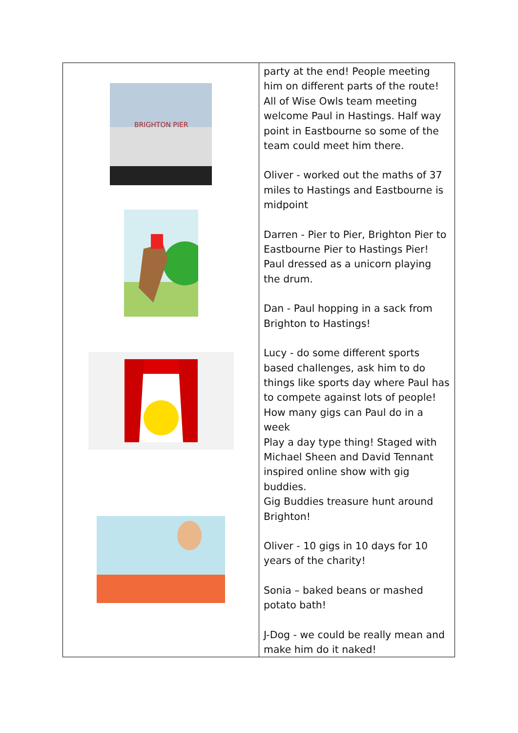| BRIGHTON PIER | party at the end! People meeting him on different parts of the route! All of Wise Owls team meeting welcome Paul in Hastings. Half way point in Eastbourne so some of the team could meet him there. Oliver - worked out the maths of 37 miles to Hastings and Eastbourne is midpoint Darren - Pier to Pier, Brighton Pier to Eastbourne Pier to Hastings Pier! Paul dressed as a unicorn playing the drum. Dan - Paul hopping in a sack from Brighton to Hastings! Lucy - do some different sports based challenges, ask him to do things like sports day where Paul has to compete against lots of people! How many gigs can Paul do in a week Play a day type thing! Staged with Michael Sheen and David Tennant inspired online show with gig buddies. Gig Buddies treasure hunt around Brighton! Oliver - 10 gigs in 10 days for 10 years of the charity! Sonia – baked beans or mashed potato bath! J-Dog - we could be really mean and make him do it naked! |